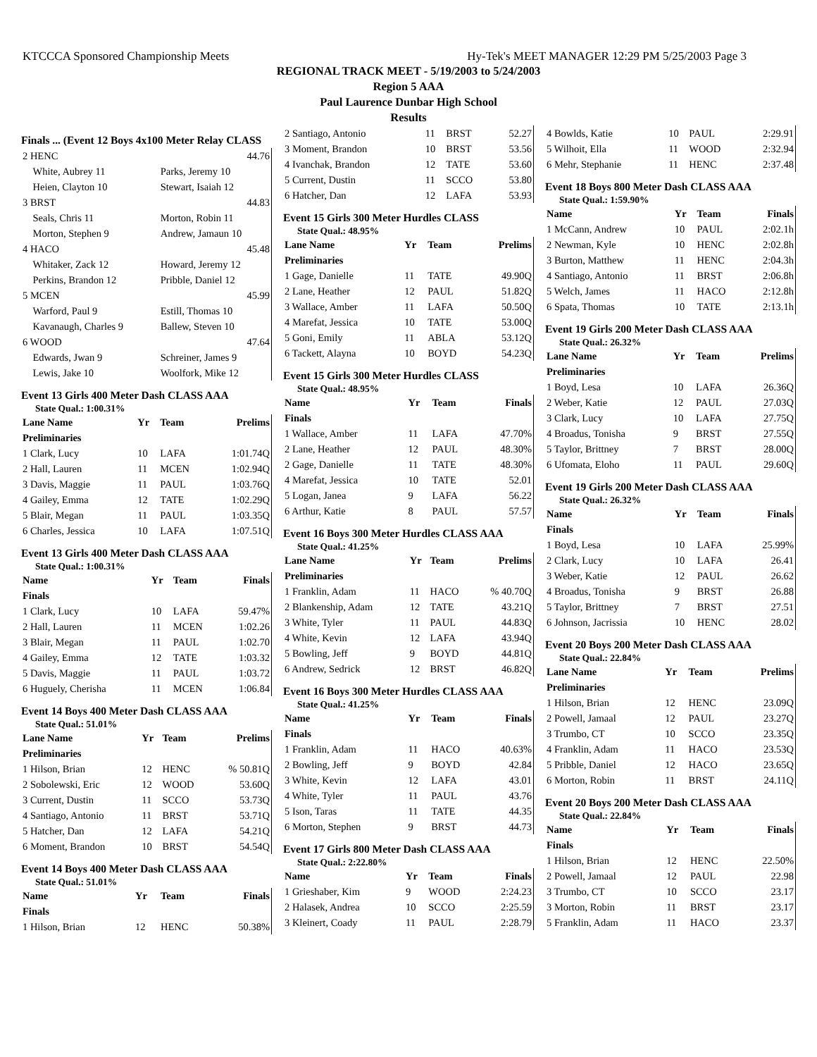KTCCCA Sponsored Championship Meets Hy-Tek's MEET MANAGER 12:29 PM 5/25/2003 Page 3
REGIONAL TRACK MEET - 5/19/2003 to 5/24/2003
Region 5 AAA
Paul Laurence Dunbar High School
Results
Finals ... (Event 12 Boys 4x100 Meter Relay CLASS
| 2 HENC | | 44.76 |
| White, Aubrey 11 | Parks, Jeremy 10 | |
| Heien, Clayton 10 | Stewart, Isaiah 12 | |
| 3 BRST | | 44.83 |
| Seals, Chris 11 | Morton, Robin 11 | |
| Morton, Stephen 9 | Andrew, Jamaun 10 | |
| 4 HACO | | 45.48 |
| Whitaker, Zack 12 | Howard, Jeremy 12 | |
| Perkins, Brandon 12 | Pribble, Daniel 12 | |
| 5 MCEN | | 45.99 |
| Warford, Paul 9 | Estill, Thomas 10 | |
| Kavanaugh, Charles 9 | Ballew, Steven 10 | |
| 6 WOOD | | 47.64 |
| Edwards, Jwan 9 | Schreiner, James 9 | |
| Lewis, Jake 10 | Woolfork, Mike 12 | |
Event 13 Girls 400 Meter Dash CLASS AAA
State Qual.: 1:00.31%
| Lane Name | Yr | Team | Prelims |
| --- | --- | --- | --- |
| Preliminaries | | | |
| 1 Clark, Lucy | 10 | LAFA | 1:01.74Q |
| 2 Hall, Lauren | 11 | MCEN | 1:02.94Q |
| 3 Davis, Maggie | 11 | PAUL | 1:03.76Q |
| 4 Gailey, Emma | 12 | TATE | 1:02.29Q |
| 5 Blair, Megan | 11 | PAUL | 1:03.35Q |
| 6 Charles, Jessica | 10 | LAFA | 1:07.51Q |
Event 13 Girls 400 Meter Dash CLASS AAA
State Qual.: 1:00.31%
| Name | Yr | Team | Finals |
| --- | --- | --- | --- |
| Finals | | | |
| 1 Clark, Lucy | 10 | LAFA | 59.47% |
| 2 Hall, Lauren | 11 | MCEN | 1:02.26 |
| 3 Blair, Megan | 11 | PAUL | 1:02.70 |
| 4 Gailey, Emma | 12 | TATE | 1:03.32 |
| 5 Davis, Maggie | 11 | PAUL | 1:03.72 |
| 6 Huguely, Cherisha | 11 | MCEN | 1:06.84 |
Event 14 Boys 400 Meter Dash CLASS AAA
State Qual.: 51.01%
| Lane Name | Yr | Team | Prelims |
| --- | --- | --- | --- |
| Preliminaries | | | |
| 1 Hilson, Brian | 12 | HENC | % 50.81Q |
| 2 Sobolewski, Eric | 12 | WOOD | 53.60Q |
| 3 Current, Dustin | 11 | SCCO | 53.73Q |
| 4 Santiago, Antonio | 11 | BRST | 53.71Q |
| 5 Hatcher, Dan | 12 | LAFA | 54.21Q |
| 6 Moment, Brandon | 10 | BRST | 54.54Q |
Event 14 Boys 400 Meter Dash CLASS AAA
State Qual.: 51.01%
| Name | Yr | Team | Finals |
| --- | --- | --- | --- |
| Finals | | | |
| 1 Hilson, Brian | 12 | HENC | 50.38% |
| 2 Santiago, Antonio | 11 | BRST | 52.27 |
| 3 Moment, Brandon | 10 | BRST | 53.56 |
| 4 Ivanchak, Brandon | 12 | TATE | 53.60 |
| 5 Current, Dustin | 11 | SCCO | 53.80 |
| 6 Hatcher, Dan | 12 | LAFA | 53.93 |
Event 15 Girls 300 Meter Hurdles CLASS
State Qual.: 48.95%
| Lane Name | Yr | Team | Prelims |
| --- | --- | --- | --- |
| Preliminaries | | | |
| 1 Gage, Danielle | 11 | TATE | 49.90Q |
| 2 Lane, Heather | 12 | PAUL | 51.82Q |
| 3 Wallace, Amber | 11 | LAFA | 50.50Q |
| 4 Marefat, Jessica | 10 | TATE | 53.00Q |
| 5 Goni, Emily | 11 | ABLA | 53.12Q |
| 6 Tackett, Alayna | 10 | BOYD | 54.23Q |
Event 15 Girls 300 Meter Hurdles CLASS
State Qual.: 48.95%
| Name | Yr | Team | Finals |
| --- | --- | --- | --- |
| Finals | | | |
| 1 Wallace, Amber | 11 | LAFA | 47.70% |
| 2 Lane, Heather | 12 | PAUL | 48.30% |
| 2 Gage, Danielle | 11 | TATE | 48.30% |
| 4 Marefat, Jessica | 10 | TATE | 52.01 |
| 5 Logan, Janea | 9 | LAFA | 56.22 |
| 6 Arthur, Katie | 8 | PAUL | 57.57 |
Event 16 Boys 300 Meter Hurdles CLASS AAA
State Qual.: 41.25%
| Lane Name | Yr | Team | Prelims |
| --- | --- | --- | --- |
| Preliminaries | | | |
| 1 Franklin, Adam | 11 | HACO | % 40.70Q |
| 2 Blankenship, Adam | 12 | TATE | 43.21Q |
| 3 White, Tyler | 11 | PAUL | 44.83Q |
| 4 White, Kevin | 12 | LAFA | 43.94Q |
| 5 Bowling, Jeff | 9 | BOYD | 44.81Q |
| 6 Andrew, Sedrick | 12 | BRST | 46.82Q |
Event 16 Boys 300 Meter Hurdles CLASS AAA
State Qual.: 41.25%
| Name | Yr | Team | Finals |
| --- | --- | --- | --- |
| Finals | | | |
| 1 Franklin, Adam | 11 | HACO | 40.63% |
| 2 Bowling, Jeff | 9 | BOYD | 42.84 |
| 3 White, Kevin | 12 | LAFA | 43.01 |
| 4 White, Tyler | 11 | PAUL | 43.76 |
| 5 Ison, Taras | 11 | TATE | 44.35 |
| 6 Morton, Stephen | 9 | BRST | 44.73 |
Event 17 Girls 800 Meter Dash CLASS AAA
State Qual.: 2:22.80%
| Name | Yr | Team | Finals |
| --- | --- | --- | --- |
| 1 Grieshaber, Kim | 9 | WOOD | 2:24.23 |
| 2 Halasek, Andrea | 10 | SCCO | 2:25.59 |
| 3 Kleinert, Coady | 11 | PAUL | 2:28.79 |
| 4 Bowlds, Katie | 10 | PAUL | 2:29.91 |
| 5 Wilhoit, Ella | 11 | WOOD | 2:32.94 |
| 6 Mehr, Stephanie | 11 | HENC | 2:37.48 |
Event 18 Boys 800 Meter Dash CLASS AAA
State Qual.: 1:59.90%
| Name | Yr | Team | Finals |
| --- | --- | --- | --- |
| 1 McCann, Andrew | 10 | PAUL | 2:02.1h |
| 2 Newman, Kyle | 10 | HENC | 2:02.8h |
| 3 Burton, Matthew | 11 | HENC | 2:04.3h |
| 4 Santiago, Antonio | 11 | BRST | 2:06.8h |
| 5 Welch, James | 11 | HACO | 2:12.8h |
| 6 Spata, Thomas | 10 | TATE | 2:13.1h |
Event 19 Girls 200 Meter Dash CLASS AAA
State Qual.: 26.32%
| Lane Name | Yr | Team | Prelims |
| --- | --- | --- | --- |
| Preliminaries | | | |
| 1 Boyd, Lesa | 10 | LAFA | 26.36Q |
| 2 Weber, Katie | 12 | PAUL | 27.03Q |
| 3 Clark, Lucy | 10 | LAFA | 27.75Q |
| 4 Broadus, Tonisha | 9 | BRST | 27.55Q |
| 5 Taylor, Brittney | 7 | BRST | 28.00Q |
| 6 Ufomata, Eloho | 11 | PAUL | 29.60Q |
Event 19 Girls 200 Meter Dash CLASS AAA
State Qual.: 26.32%
| Name | Yr | Team | Finals |
| --- | --- | --- | --- |
| Finals | | | |
| 1 Boyd, Lesa | 10 | LAFA | 25.99% |
| 2 Clark, Lucy | 10 | LAFA | 26.41 |
| 3 Weber, Katie | 12 | PAUL | 26.62 |
| 4 Broadus, Tonisha | 9 | BRST | 26.88 |
| 5 Taylor, Brittney | 7 | BRST | 27.51 |
| 6 Johnson, Jacrissia | 10 | HENC | 28.02 |
Event 20 Boys 200 Meter Dash CLASS AAA
State Qual.: 22.84%
| Lane Name | Yr | Team | Prelims |
| --- | --- | --- | --- |
| Preliminaries | | | |
| 1 Hilson, Brian | 12 | HENC | 23.09Q |
| 2 Powell, Jamaal | 12 | PAUL | 23.27Q |
| 3 Trumbo, CT | 10 | SCCO | 23.35Q |
| 4 Franklin, Adam | 11 | HACO | 23.53Q |
| 5 Pribble, Daniel | 12 | HACO | 23.65Q |
| 6 Morton, Robin | 11 | BRST | 24.11Q |
Event 20 Boys 200 Meter Dash CLASS AAA
State Qual.: 22.84%
| Name | Yr | Team | Finals |
| --- | --- | --- | --- |
| Finals | | | |
| 1 Hilson, Brian | 12 | HENC | 22.50% |
| 2 Powell, Jamaal | 12 | PAUL | 22.98 |
| 3 Trumbo, CT | 10 | SCCO | 23.17 |
| 3 Morton, Robin | 11 | BRST | 23.17 |
| 5 Franklin, Adam | 11 | HACO | 23.37 |